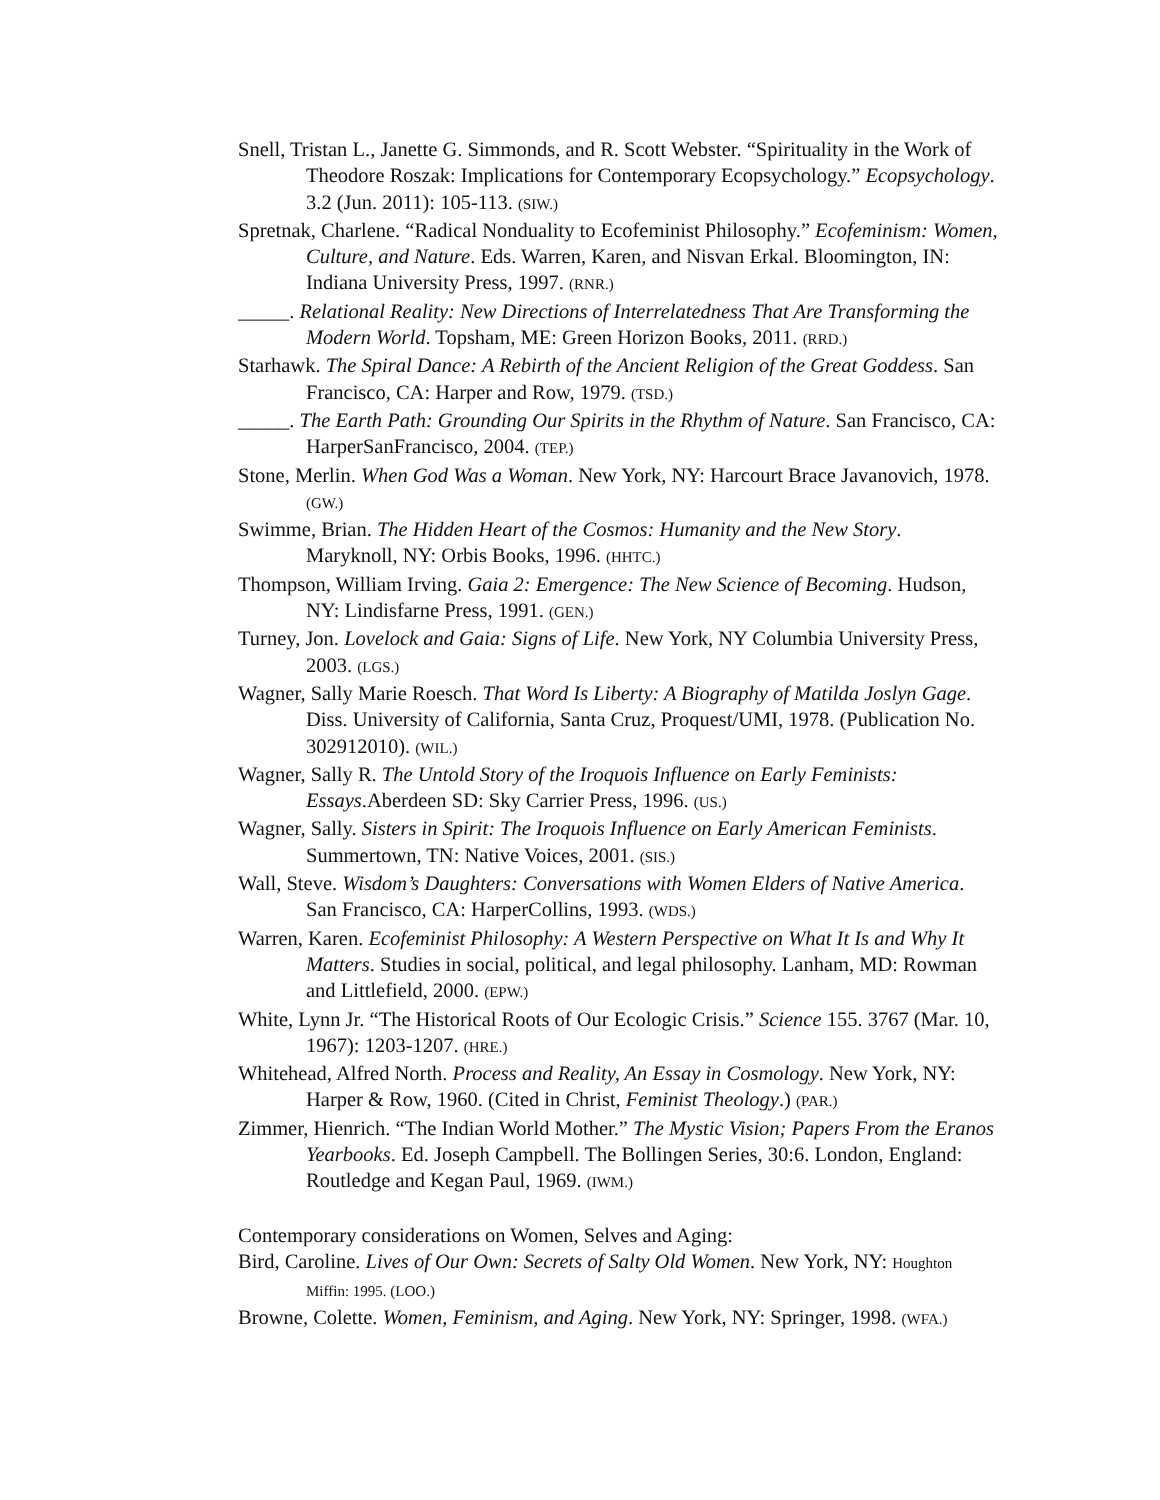Snell, Tristan L., Janette G. Simmonds, and R. Scott Webster. “Spirituality in the Work of Theodore Roszak: Implications for Contemporary Ecopsychology.” Ecopsychology. 3.2 (Jun. 2011): 105-113. (SIW.)
Spretnak, Charlene. “Radical Nonduality to Ecofeminist Philosophy.” Ecofeminism: Women, Culture, and Nature. Eds. Warren, Karen, and Nisvan Erkal. Bloomington, IN: Indiana University Press, 1997. (RNR.)
_____. Relational Reality: New Directions of Interrelatedness That Are Transforming the Modern World. Topsham, ME: Green Horizon Books, 2011. (RRD.)
Starhawk. The Spiral Dance: A Rebirth of the Ancient Religion of the Great Goddess. San Francisco, CA: Harper and Row, 1979. (TSD.)
_____. The Earth Path: Grounding Our Spirits in the Rhythm of Nature. San Francisco, CA: HarperSanFrancisco, 2004. (TEP.)
Stone, Merlin. When God Was a Woman. New York, NY: Harcourt Brace Javanovich, 1978. (GW.)
Swimme, Brian. The Hidden Heart of the Cosmos: Humanity and the New Story. Maryknoll, NY: Orbis Books, 1996. (HHTC.)
Thompson, William Irving. Gaia 2: Emergence: The New Science of Becoming. Hudson, NY: Lindisfarne Press, 1991. (GEN.)
Turney, Jon. Lovelock and Gaia: Signs of Life. New York, NY Columbia University Press, 2003. (LGS.)
Wagner, Sally Marie Roesch. That Word Is Liberty: A Biography of Matilda Joslyn Gage. Diss. University of California, Santa Cruz, Proquest/UMI, 1978. (Publication No. 302912010). (WIL.)
Wagner, Sally R. The Untold Story of the Iroquois Influence on Early Feminists: Essays.Aberdeen SD: Sky Carrier Press, 1996. (US.)
Wagner, Sally. Sisters in Spirit: The Iroquois Influence on Early American Feminists. Summertown, TN: Native Voices, 2001. (SIS.)
Wall, Steve. Wisdom’s Daughters: Conversations with Women Elders of Native America. San Francisco, CA: HarperCollins, 1993. (WDS.)
Warren, Karen. Ecofeminist Philosophy: A Western Perspective on What It Is and Why It Matters. Studies in social, political, and legal philosophy. Lanham, MD: Rowman and Littlefield, 2000. (EPW.)
White, Lynn Jr. “The Historical Roots of Our Ecologic Crisis.” Science 155. 3767 (Mar. 10, 1967): 1203-1207. (HRE.)
Whitehead, Alfred North. Process and Reality, An Essay in Cosmology. New York, NY: Harper & Row, 1960. (Cited in Christ, Feminist Theology.) (PAR.)
Zimmer, Hienrich. “The Indian World Mother.” The Mystic Vision; Papers From the Eranos Yearbooks. Ed. Joseph Campbell. The Bollingen Series, 30:6. London, England: Routledge and Kegan Paul, 1969. (IWM.)
Contemporary considerations on Women, Selves and Aging:
Bird, Caroline. Lives of Our Own: Secrets of Salty Old Women. New York, NY: Houghton Miffin: 1995. (LOO.)
Browne, Colette. Women, Feminism, and Aging. New York, NY: Springer, 1998. (WFA.)